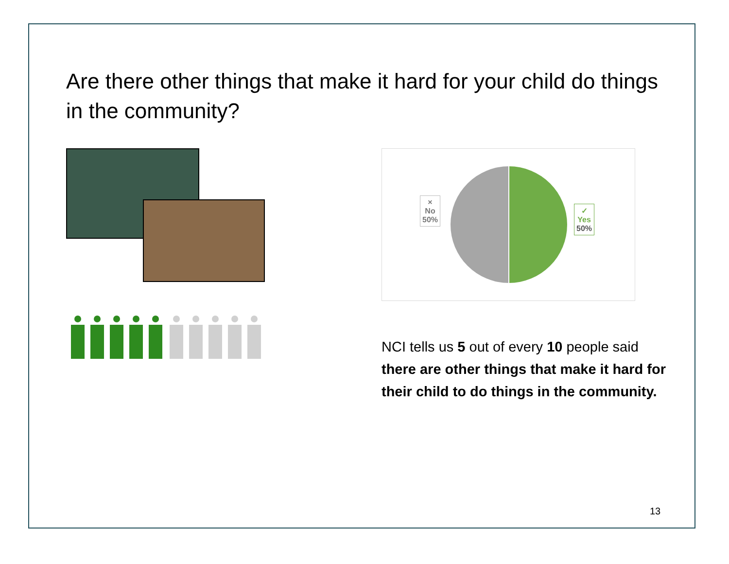Are there other things that make it hard for your child do things in the community?
×
No
50%
✓
Yes
50%
NCI tells us 5 out of every 10 people said there are other things that make it hard for their child to do things in the community.
13